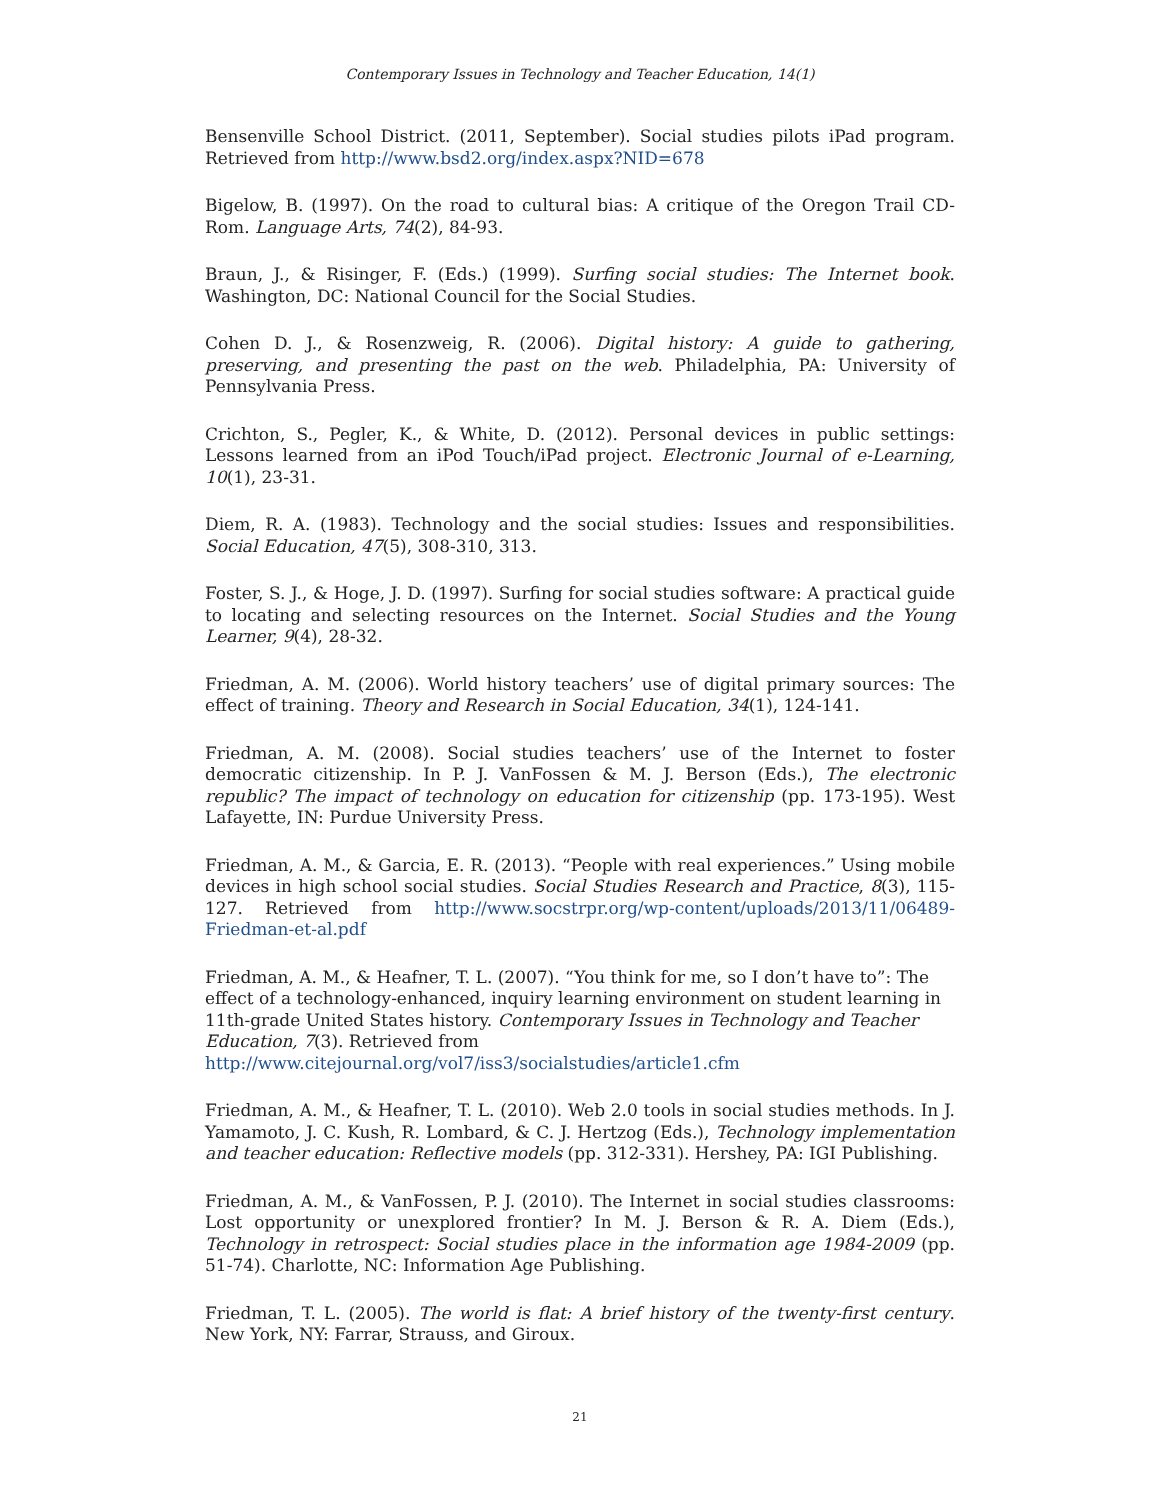Contemporary Issues in Technology and Teacher Education, 14(1)
Bensenville School District. (2011, September). Social studies pilots iPad program. Retrieved from http://www.bsd2.org/index.aspx?NID=678
Bigelow, B. (1997). On the road to cultural bias: A critique of the Oregon Trail CD-Rom. Language Arts, 74(2), 84-93.
Braun, J., & Risinger, F. (Eds.) (1999). Surfing social studies: The Internet book. Washington, DC: National Council for the Social Studies.
Cohen D. J., & Rosenzweig, R. (2006). Digital history: A guide to gathering, preserving, and presenting the past on the web. Philadelphia, PA: University of Pennsylvania Press.
Crichton, S., Pegler, K., & White, D. (2012). Personal devices in public settings: Lessons learned from an iPod Touch/iPad project. Electronic Journal of e-Learning, 10(1), 23-31.
Diem, R. A. (1983). Technology and the social studies: Issues and responsibilities. Social Education, 47(5), 308-310, 313.
Foster, S. J., & Hoge, J. D. (1997). Surfing for social studies software: A practical guide to locating and selecting resources on the Internet. Social Studies and the Young Learner, 9(4), 28-32.
Friedman, A. M. (2006). World history teachers’ use of digital primary sources: The effect of training. Theory and Research in Social Education, 34(1), 124-141.
Friedman, A. M. (2008). Social studies teachers’ use of the Internet to foster democratic citizenship. In P. J. VanFossen & M. J. Berson (Eds.), The electronic republic? The impact of technology on education for citizenship (pp. 173-195). West Lafayette, IN: Purdue University Press.
Friedman, A. M., & Garcia, E. R. (2013). “People with real experiences.” Using mobile devices in high school social studies. Social Studies Research and Practice, 8(3), 115-127. Retrieved from http://www.socstrpr.org/wp-content/uploads/2013/11/06489-Friedman-et-al.pdf
Friedman, A. M., & Heafner, T. L. (2007). “You think for me, so I don’t have to”: The effect of a technology-enhanced, inquiry learning environment on student learning in 11th-grade United States history. Contemporary Issues in Technology and Teacher Education, 7(3). Retrieved from
http://www.citejournal.org/vol7/iss3/socialstudies/article1.cfm
Friedman, A. M., & Heafner, T. L. (2010). Web 2.0 tools in social studies methods. In J. Yamamoto, J. C. Kush, R. Lombard, & C. J. Hertzog (Eds.), Technology implementation and teacher education: Reflective models (pp. 312-331). Hershey, PA: IGI Publishing.
Friedman, A. M., & VanFossen, P. J. (2010). The Internet in social studies classrooms: Lost opportunity or unexplored frontier? In M. J. Berson & R. A. Diem (Eds.), Technology in retrospect: Social studies place in the information age 1984-2009 (pp. 51-74). Charlotte, NC: Information Age Publishing.
Friedman, T. L. (2005). The world is flat: A brief history of the twenty-first century. New York, NY: Farrar, Strauss, and Giroux.
21